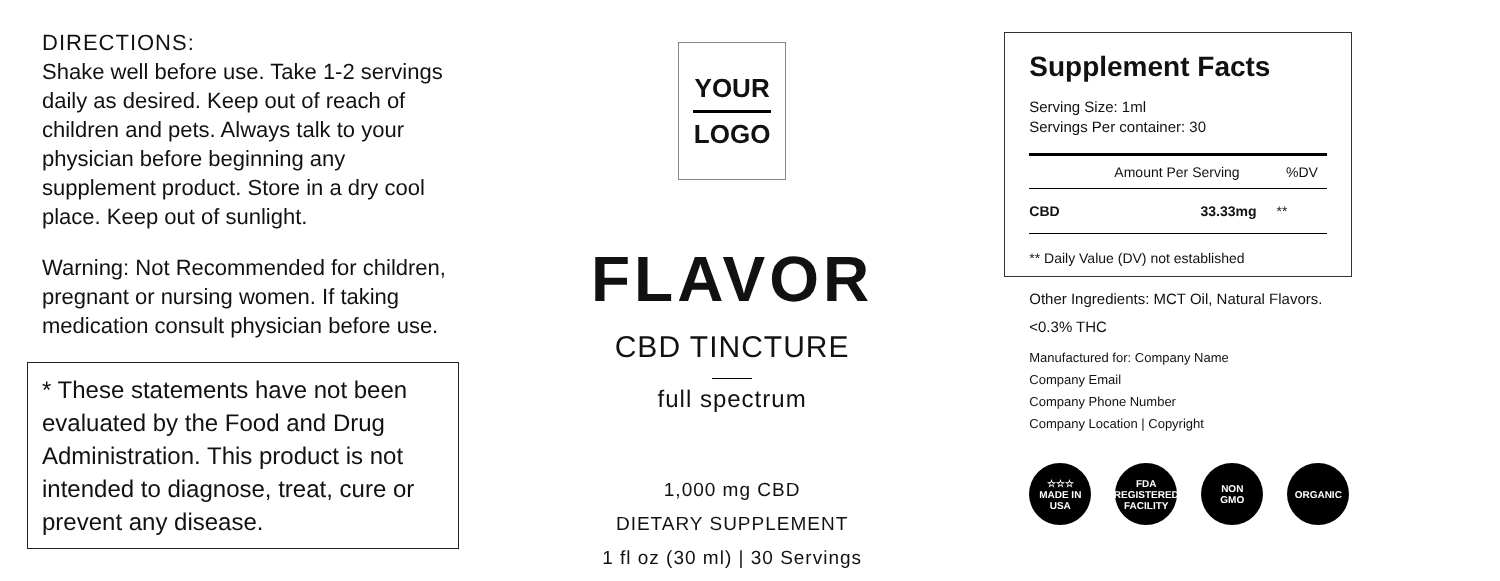DIRECTIONS:
Shake well before use. Take 1-2 servings daily as desired. Keep out of reach of children and pets. Always talk to your physician before beginning any supplement product. Store in a dry cool place. Keep out of sunlight.
Warning: Not Recommended for children, pregnant or nursing women. If taking medication consult physician before use.
* These statements have not been evaluated by the Food and Drug Administration. This product is not intended to diagnose, treat, cure or prevent any disease.
YOUR
LOGO
FLAVOR
CBD TINCTURE
full spectrum
1,000 mg CBD
DIETARY SUPPLEMENT
1 fl oz (30 ml) | 30 Servings
Supplement Facts
Serving Size: 1ml
Servings Per container: 30
| | Amount Per Serving | %DV |
| --- | --- | --- |
| CBD | 33.33mg | ** |
** Daily Value (DV) not established
Other Ingredients: MCT Oil, Natural Flavors.
<0.3% THC
Manufactured for: Company Name
Company Email
Company Phone Number
Company Location | Copyright
☆☆☆
MADE IN
USA
FDA
REGISTERED
FACILITY
NON
GMO
ORGANIC